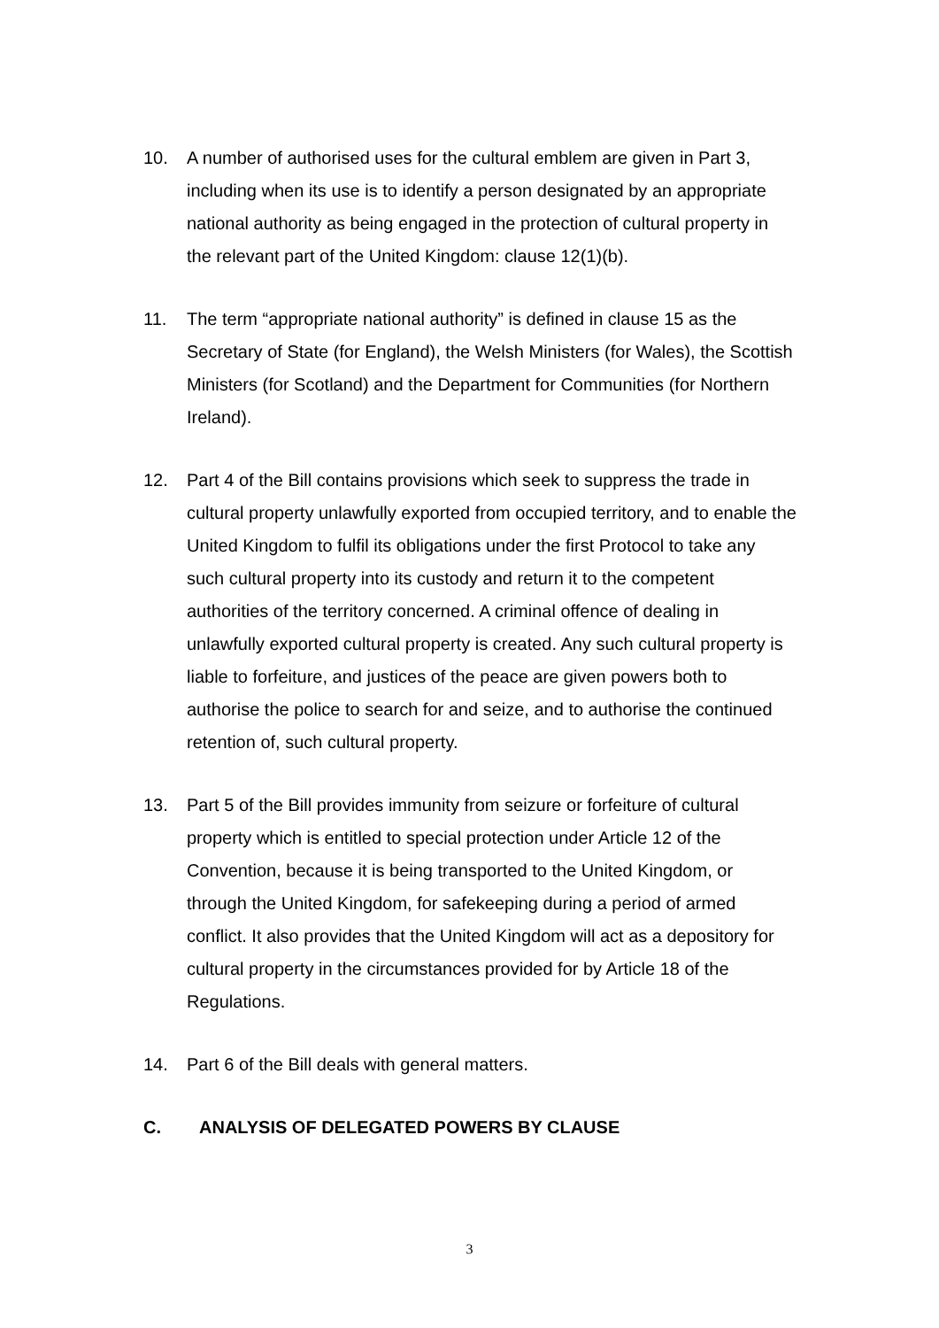10. A number of authorised uses for the cultural emblem are given in Part 3, including when its use is to identify a person designated by an appropriate national authority as being engaged in the protection of cultural property in the relevant part of the United Kingdom: clause 12(1)(b).
11. The term “appropriate national authority” is defined in clause 15 as the Secretary of State (for England), the Welsh Ministers (for Wales), the Scottish Ministers (for Scotland) and the Department for Communities (for Northern Ireland).
12. Part 4 of the Bill contains provisions which seek to suppress the trade in cultural property unlawfully exported from occupied territory, and to enable the United Kingdom to fulfil its obligations under the first Protocol to take any such cultural property into its custody and return it to the competent authorities of the territory concerned. A criminal offence of dealing in unlawfully exported cultural property is created. Any such cultural property is liable to forfeiture, and justices of the peace are given powers both to authorise the police to search for and seize, and to authorise the continued retention of, such cultural property.
13. Part 5 of the Bill provides immunity from seizure or forfeiture of cultural property which is entitled to special protection under Article 12 of the Convention, because it is being transported to the United Kingdom, or through the United Kingdom, for safekeeping during a period of armed conflict. It also provides that the United Kingdom will act as a depository for cultural property in the circumstances provided for by Article 18 of the Regulations.
14. Part 6 of the Bill deals with general matters.
C. ANALYSIS OF DELEGATED POWERS BY CLAUSE
3